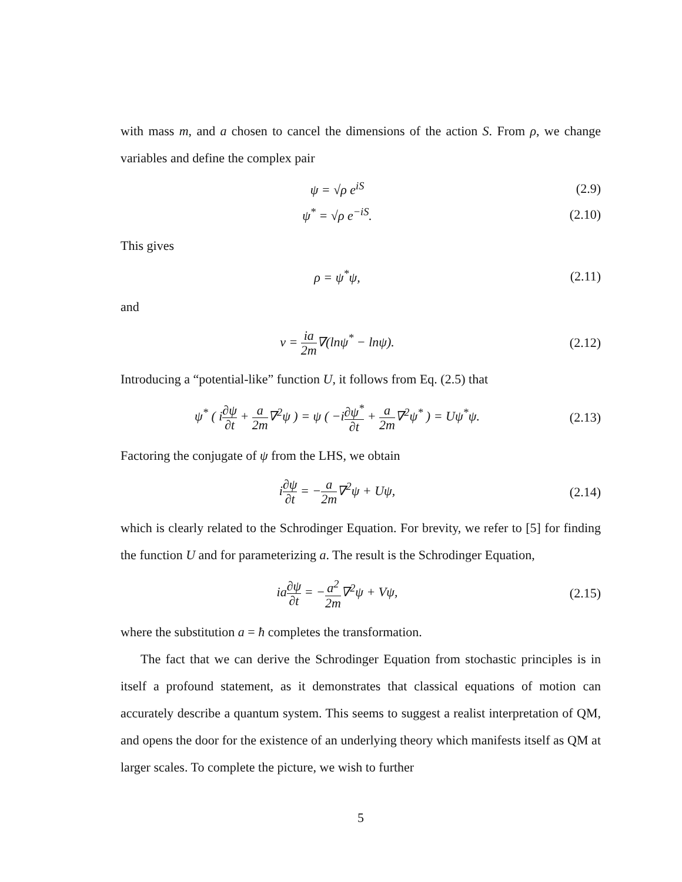with mass m, and a chosen to cancel the dimensions of the action S. From ρ, we change variables and define the complex pair
ψ = √ρ e<sup>iS</sup> (2.9)
ψ<sup>*</sup> = √ρ e<sup>−iS</sup>. (2.10)
This gives
ρ = ψ<sup>*</sup>ψ, (2.11)
and
v = ia 2m∇(lnψ<sup>*</sup> − lnψ). (2.12)
Introducing a “potential-like” function U, it follows from Eq. (2.5) that
ψ<sup>*</sup> ( i∂ψ ∂t + a 2m∇<sup>2</sup>ψ ) = ψ ( −i∂ψ<sup>*</sup> ∂t + a 2m∇<sup>2</sup>ψ<sup>*</sup> ) = Uψ<sup>*</sup>ψ.
(2.13)
Factoring the conjugate of ψ from the LHS, we obtain
i∂ψ ∂t = −a 2m∇<sup>2</sup>ψ + Uψ, (2.14)
which is clearly related to the Schrodinger Equation. For brevity, we refer to [5] for finding the function U and for parameterizing a. The result is the Schrodinger Equation,
ia∂ψ ∂t = −a<sup>2</sup> 2m∇<sup>2</sup>ψ + Vψ, (2.15)
where the substitution a = ħ completes the transformation.
The fact that we can derive the Schrodinger Equation from stochastic principles is in itself a profound statement, as it demonstrates that classical equations of motion can accurately describe a quantum system. This seems to suggest a realist interpretation of QM, and opens the door for the existence of an underlying theory which manifests itself as QM at larger scales. To complete the picture, we wish to further
5